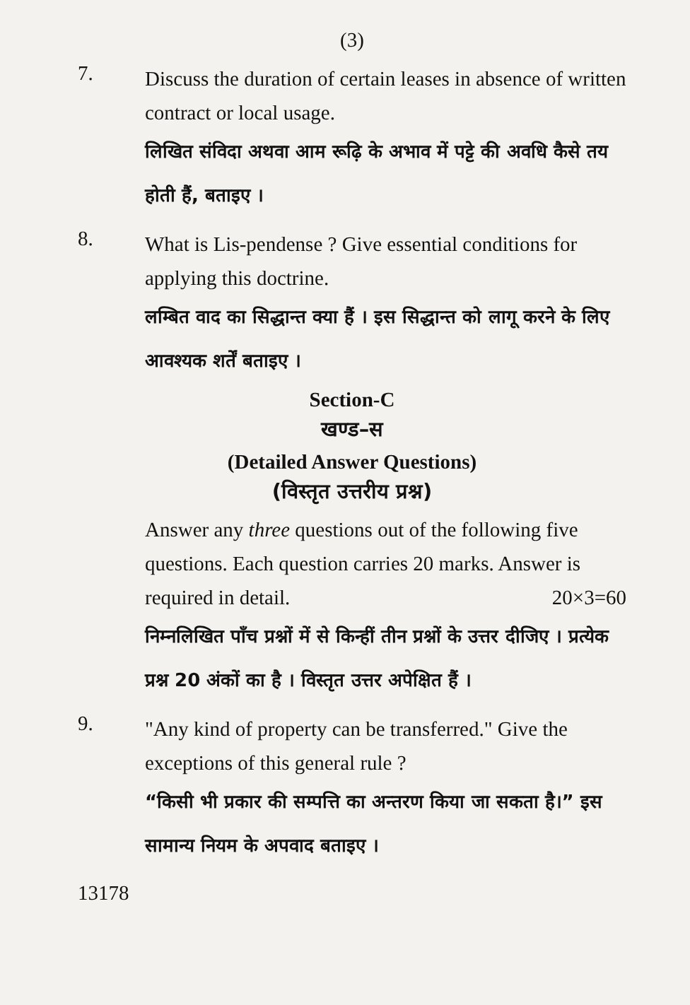(3)
7.
Discuss the duration of certain leases in absence of written contract or local usage.
लिखित संविदा अथवा आम रूढ़ि के अभाव में पट्टे की अवधि कैसे तय होती हैं, बताइए ।
8.
What is Lis-pendense ? Give essential conditions for applying this doctrine.
लम्बित वाद का सिद्धान्त क्या हैं । इस सिद्धान्त को लागू करने के लिए आवश्यक शर्तें बताइए ।
Section-C
खण्ड–स
(Detailed Answer Questions)
(विस्तृत उत्तरीय प्रश्न)
Answer any three questions out of the following five questions. Each question carries 20 marks. Answer is required in detail. 20×3=60
निम्नलिखित पाँच प्रश्नों में से किन्हीं तीन प्रश्नों के उत्तर दीजिए । प्रत्येक प्रश्न 20 अंकों का है । विस्तृत उत्तर अपेक्षित हैं ।
9.
"Any kind of property can be transferred." Give the exceptions of this general rule ?
“किसी भी प्रकार की सम्पत्ति का अन्तरण किया जा सकता है।” इस सामान्य नियम के अपवाद बताइए ।
13178